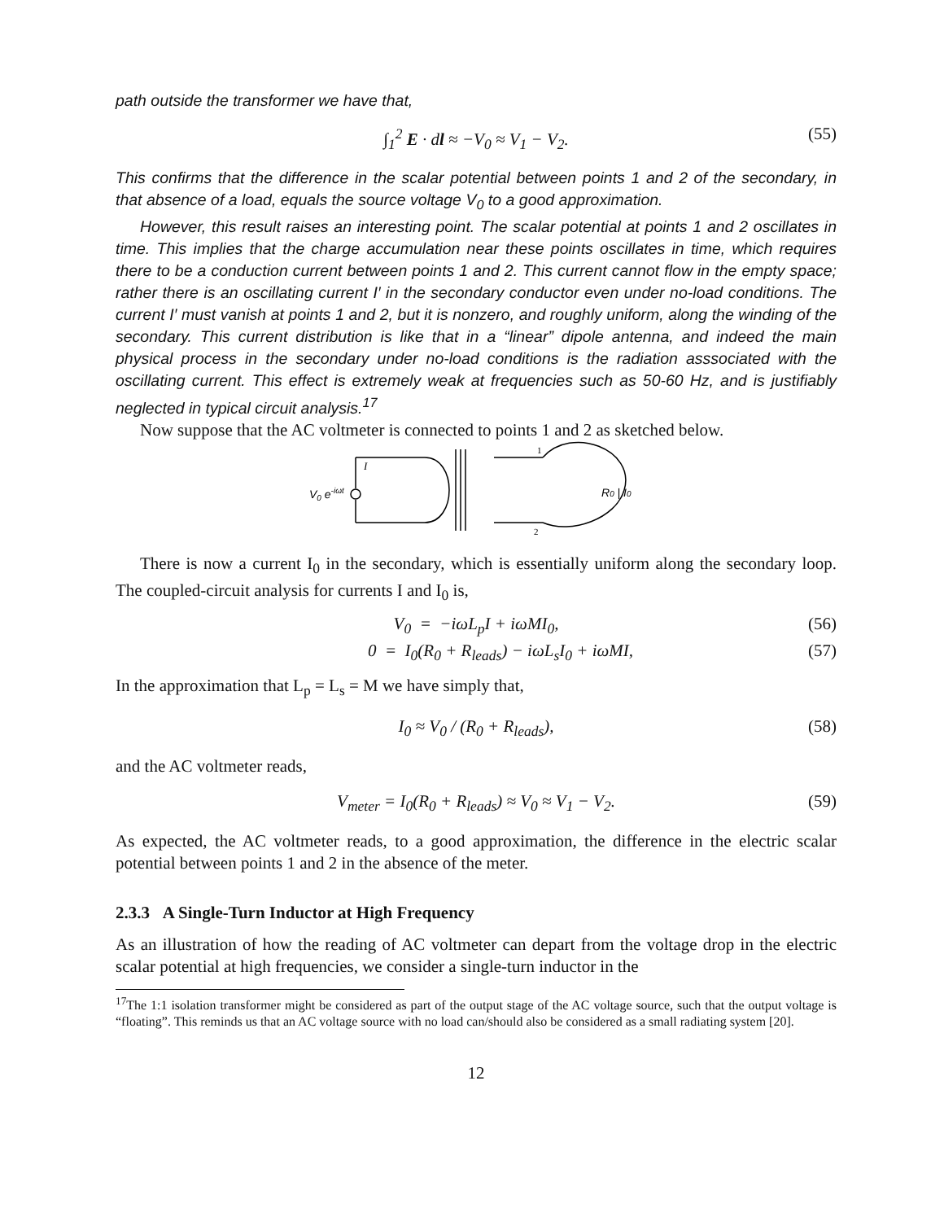path outside the transformer we have that,
∫<sub>1</sub><sup>2</sup> E · dl ≈ −V<sub>0</sub> ≈ V<sub>1</sub> − V<sub>2</sub>. (55)
This confirms that the difference in the scalar potential between points 1 and 2 of the secondary, in that absence of a load, equals the source voltage V<sub>0</sub> to a good approximation.
However, this result raises an interesting point. The scalar potential at points 1 and 2 oscillates in time. This implies that the charge accumulation near these points oscillates in time, which requires there to be a conduction current between points 1 and 2. This current cannot flow in the empty space; rather there is an oscillating current I′ in the secondary conductor even under no-load conditions. The current I′ must vanish at points 1 and 2, but it is nonzero, and roughly uniform, along the winding of the secondary. This current distribution is like that in a “linear” dipole antenna, and indeed the main physical process in the secondary under no-load conditions is the radiation asssociated with the oscillating current. This effect is extremely weak at frequencies such as 50-60 Hz, and is justifiably neglected in typical circuit analysis.<sup>17</sup>
Now suppose that the AC voltmeter is connected to points 1 and 2 as sketched below.
V0 e-iωt
I
1
2
R0 | I0
There is now a current I<sub>0</sub> in the secondary, which is essentially uniform along the secondary loop. The coupled-circuit analysis for currents I and I<sub>0</sub> is,
V<sub>0</sub> = −iωL<sub>p</sub>I + iωMI<sub>0</sub>, (56)
0 = I<sub>0</sub>(R<sub>0</sub> + R<sub>leads</sub>) − iωL<sub>s</sub>I<sub>0</sub> + iωMI, (57)
In the approximation that L<sub>p</sub> = L<sub>s</sub> = M we have simply that,
I<sub>0</sub> ≈ V<sub>0</sub> / (R<sub>0</sub> + R<sub>leads</sub>), (58)
and the AC voltmeter reads,
V<sub>meter</sub> = I<sub>0</sub>(R<sub>0</sub> + R<sub>leads</sub>) ≈ V<sub>0</sub> ≈ V<sub>1</sub> − V<sub>2</sub>. (59)
As expected, the AC voltmeter reads, to a good approximation, the difference in the electric scalar potential between points 1 and 2 in the absence of the meter.
2.3.3 A Single-Turn Inductor at High Frequency
As an illustration of how the reading of AC voltmeter can depart from the voltage drop in the electric scalar potential at high frequencies, we consider a single-turn inductor in the
<sup>17</sup> The 1:1 isolation transformer might be considered as part of the output stage of the AC voltage source, such that the output voltage is “floating”. This reminds us that an AC voltage source with no load can/should also be considered as a small radiating system [20].
12